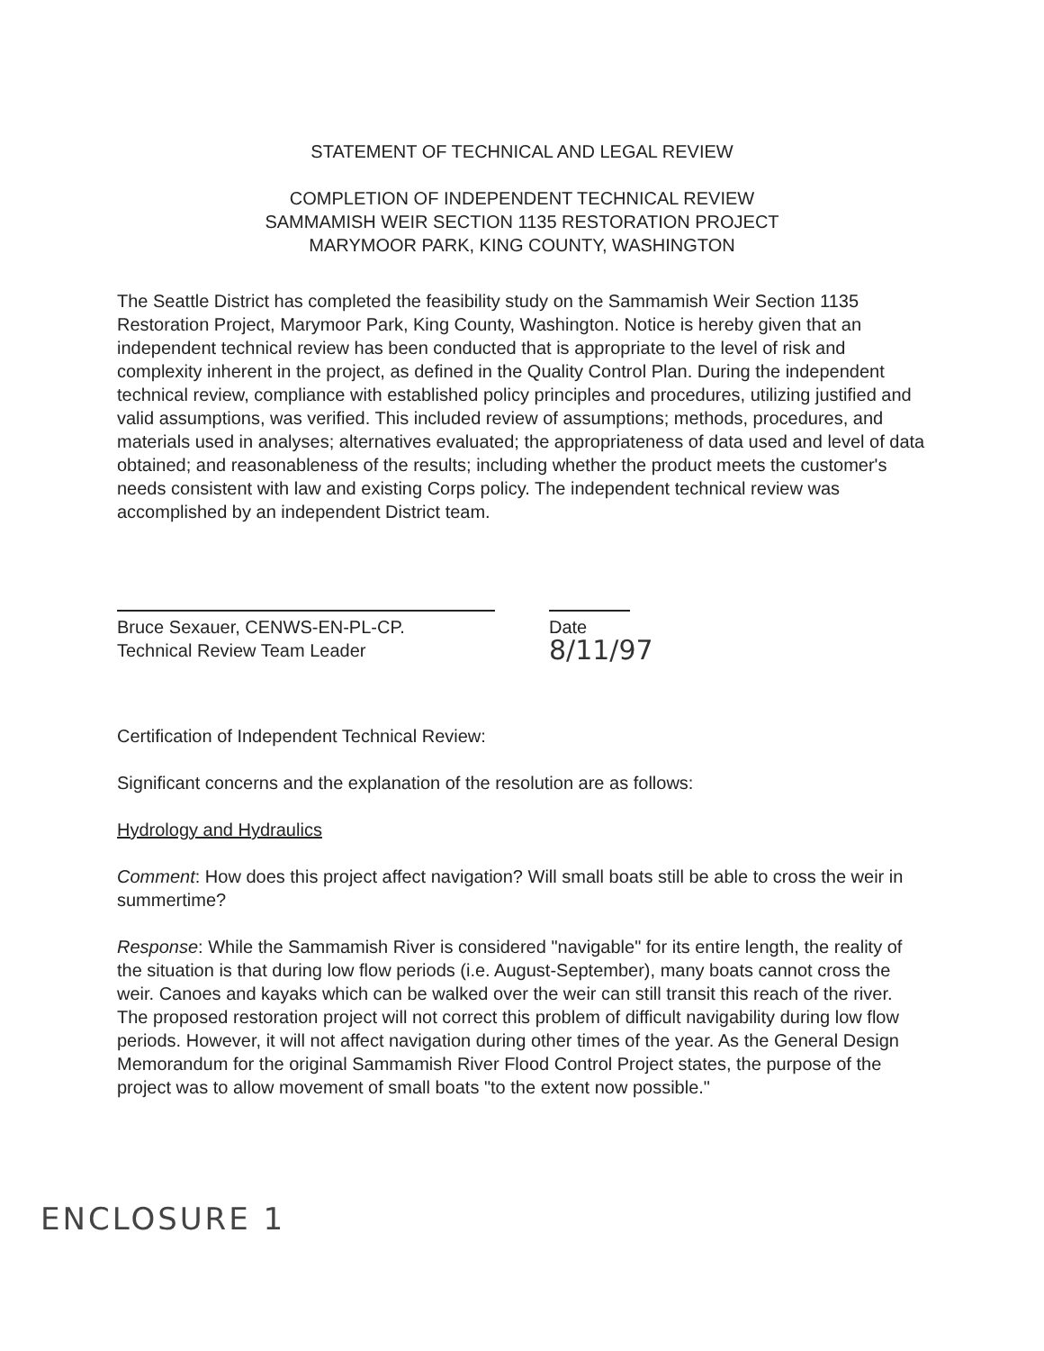STATEMENT OF TECHNICAL AND LEGAL REVIEW
COMPLETION OF INDEPENDENT TECHNICAL REVIEW
SAMMAMISH WEIR SECTION 1135 RESTORATION PROJECT
MARYMOOR PARK, KING COUNTY, WASHINGTON
The Seattle District has completed the feasibility study on the Sammamish Weir Section 1135 Restoration Project, Marymoor Park, King County, Washington. Notice is hereby given that an independent technical review has been conducted that is appropriate to the level of risk and complexity inherent in the project, as defined in the Quality Control Plan. During the independent technical review, compliance with established policy principles and procedures, utilizing justified and valid assumptions, was verified. This included review of assumptions; methods, procedures, and materials used in analyses; alternatives evaluated; the appropriateness of data used and level of data obtained; and reasonableness of the results; including whether the product meets the customer's needs consistent with law and existing Corps policy. The independent technical review was accomplished by an independent District team.
Bruce Sexauer, CENWS-EN-PL-CP.
Technical Review Team Leader
Date 8/11/97
Certification of Independent Technical Review:
Significant concerns and the explanation of the resolution are as follows:
Hydrology and Hydraulics
Comment: How does this project affect navigation? Will small boats still be able to cross the weir in summertime?
Response: While the Sammamish River is considered "navigable" for its entire length, the reality of the situation is that during low flow periods (i.e. August-September), many boats cannot cross the weir. Canoes and kayaks which can be walked over the weir can still transit this reach of the river. The proposed restoration project will not correct this problem of difficult navigability during low flow periods. However, it will not affect navigation during other times of the year. As the General Design Memorandum for the original Sammamish River Flood Control Project states, the purpose of the project was to allow movement of small boats "to the extent now possible."
ENCLOSURE 1